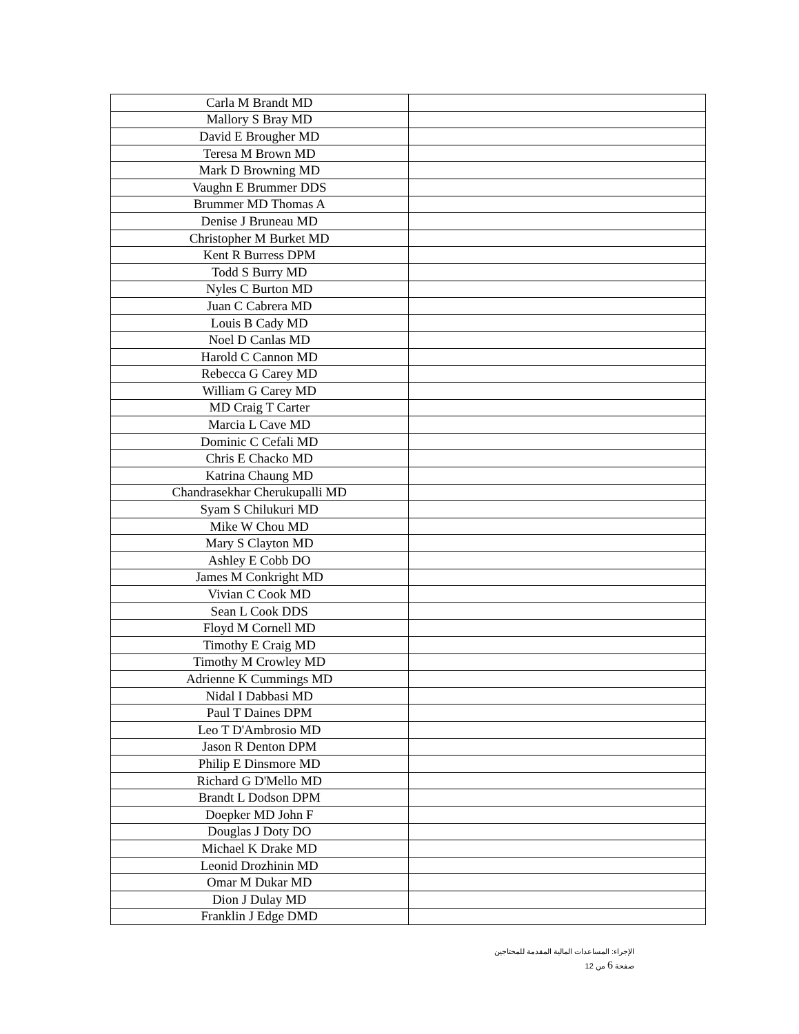| Carla M Brandt MD | |
| Mallory S Bray MD | |
| David E Brougher MD | |
| Teresa M Brown MD | |
| Mark D Browning MD | |
| Vaughn E Brummer DDS | |
| Brummer MD Thomas A | |
| Denise J Bruneau MD | |
| Christopher M Burket MD | |
| Kent R Burress DPM | |
| Todd S Burry MD | |
| Nyles C Burton MD | |
| Juan C Cabrera MD | |
| Louis B Cady MD | |
| Noel D Canlas MD | |
| Harold C Cannon MD | |
| Rebecca G Carey MD | |
| William G Carey MD | |
| MD Craig T Carter | |
| Marcia L Cave MD | |
| Dominic C Cefali MD | |
| Chris E Chacko MD | |
| Katrina Chaung MD | |
| Chandrasekhar Cherukupalli MD | |
| Syam S Chilukuri MD | |
| Mike W Chou MD | |
| Mary S Clayton MD | |
| Ashley E Cobb DO | |
| James M Conkright MD | |
| Vivian C Cook MD | |
| Sean L Cook DDS | |
| Floyd M Cornell MD | |
| Timothy E Craig MD | |
| Timothy M Crowley MD | |
| Adrienne K Cummings MD | |
| Nidal I Dabbasi MD | |
| Paul T Daines DPM | |
| Leo T D'Ambrosio MD | |
| Jason R Denton DPM | |
| Philip E Dinsmore MD | |
| Richard G D'Mello MD | |
| Brandt L Dodson DPM | |
| Doepker MD John F | |
| Douglas J Doty DO | |
| Michael K Drake MD | |
| Leonid Drozhinin MD | |
| Omar M Dukar MD | |
| Dion J Dulay MD | |
| Franklin J Edge DMD | |
الإجراء: المساعدات المالية المقدمة للمحتاجين
صفحة 6 من 12